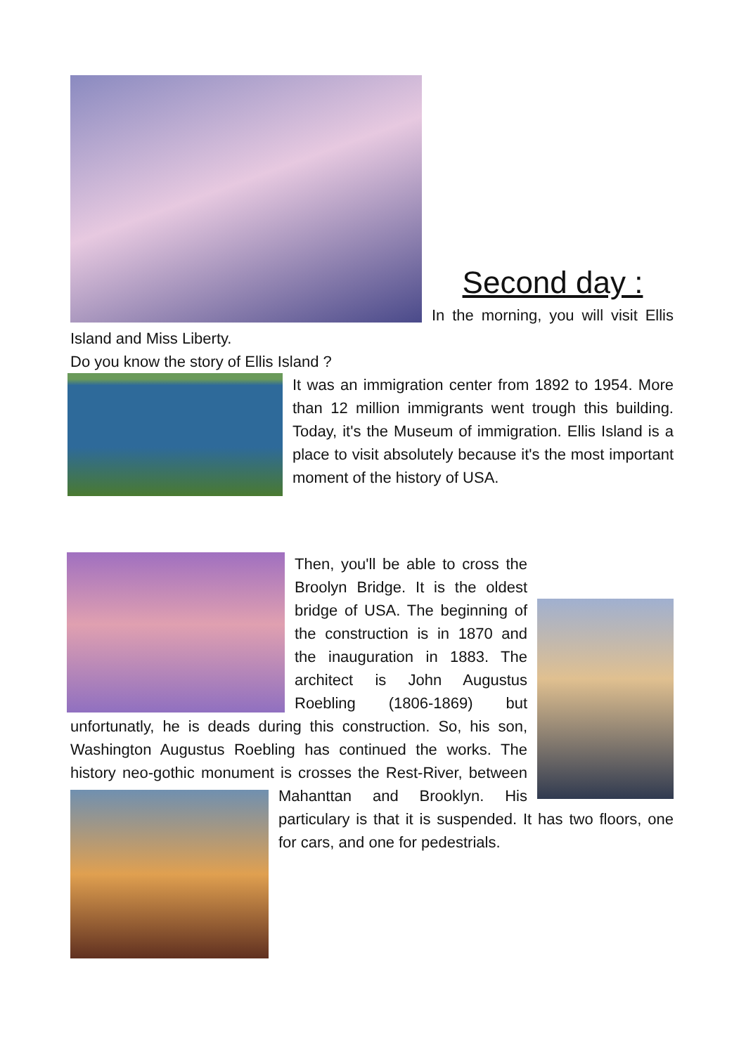Second day :
In the morning, you will visit Ellis Island and Miss Liberty.
Do you know the story of Ellis Island ?
It was an immigration center from 1892 to 1954. More than 12 million immigrants went trough this building. Today, it's the Museum of immigration. Ellis Island is a place to visit absolutely because it's the most important moment of the history of USA.
Then, you'll be able to cross the Broolyn Bridge. It is the oldest bridge of USA. The beginning of the construction is in 1870 and the inauguration in 1883. The architect is John Augustus Roebling (1806-1869) but unfortunatly, he is deads during this construction. So, his son, Washington Augustus Roebling has continued the works. The history neo-gothic monument is crosses the Rest-River, between Mahanttan and Brooklyn. His particulary is that it is suspended. It has two floors, one for cars, and one for pedestrials.